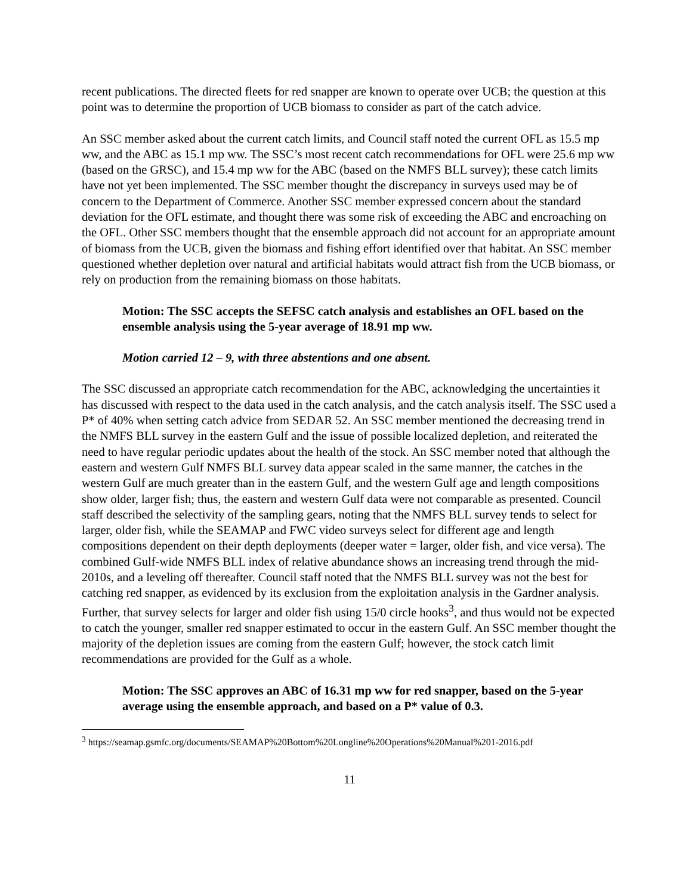recent publications. The directed fleets for red snapper are known to operate over UCB; the question at this point was to determine the proportion of UCB biomass to consider as part of the catch advice.
An SSC member asked about the current catch limits, and Council staff noted the current OFL as 15.5 mp ww, and the ABC as 15.1 mp ww. The SSC’s most recent catch recommendations for OFL were 25.6 mp ww (based on the GRSC), and 15.4 mp ww for the ABC (based on the NMFS BLL survey); these catch limits have not yet been implemented. The SSC member thought the discrepancy in surveys used may be of concern to the Department of Commerce. Another SSC member expressed concern about the standard deviation for the OFL estimate, and thought there was some risk of exceeding the ABC and encroaching on the OFL. Other SSC members thought that the ensemble approach did not account for an appropriate amount of biomass from the UCB, given the biomass and fishing effort identified over that habitat. An SSC member questioned whether depletion over natural and artificial habitats would attract fish from the UCB biomass, or rely on production from the remaining biomass on those habitats.
Motion: The SSC accepts the SEFSC catch analysis and establishes an OFL based on the ensemble analysis using the 5-year average of 18.91 mp ww.
Motion carried 12 – 9, with three abstentions and one absent.
The SSC discussed an appropriate catch recommendation for the ABC, acknowledging the uncertainties it has discussed with respect to the data used in the catch analysis, and the catch analysis itself. The SSC used a P* of 40% when setting catch advice from SEDAR 52. An SSC member mentioned the decreasing trend in the NMFS BLL survey in the eastern Gulf and the issue of possible localized depletion, and reiterated the need to have regular periodic updates about the health of the stock. An SSC member noted that although the eastern and western Gulf NMFS BLL survey data appear scaled in the same manner, the catches in the western Gulf are much greater than in the eastern Gulf, and the western Gulf age and length compositions show older, larger fish; thus, the eastern and western Gulf data were not comparable as presented. Council staff described the selectivity of the sampling gears, noting that the NMFS BLL survey tends to select for larger, older fish, while the SEAMAP and FWC video surveys select for different age and length compositions dependent on their depth deployments (deeper water = larger, older fish, and vice versa). The combined Gulf-wide NMFS BLL index of relative abundance shows an increasing trend through the mid-2010s, and a leveling off thereafter. Council staff noted that the NMFS BLL survey was not the best for catching red snapper, as evidenced by its exclusion from the exploitation analysis in the Gardner analysis. Further, that survey selects for larger and older fish using 15/0 circle hooks<sup>3</sup>, and thus would not be expected to catch the younger, smaller red snapper estimated to occur in the eastern Gulf. An SSC member thought the majority of the depletion issues are coming from the eastern Gulf; however, the stock catch limit recommendations are provided for the Gulf as a whole.
Motion: The SSC approves an ABC of 16.31 mp ww for red snapper, based on the 5-year average using the ensemble approach, and based on a P* value of 0.3.
<sup>3</sup> https://seamap.gsmfc.org/documents/SEAMAP%20Bottom%20Longline%20Operations%20Manual%201-2016.pdf
11